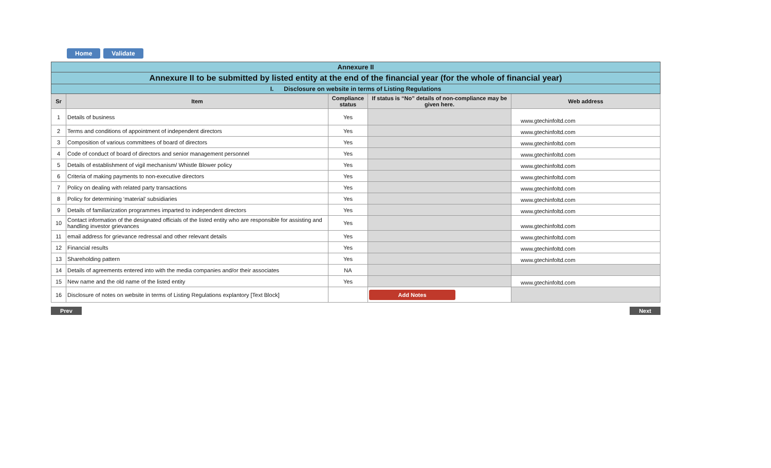Home Validate
| Annexure II | | | | |
| Annexure II to be submitted by listed entity at the end of the financial year (for the whole of financial year) | | | | |
| I. Disclosure on website in terms of Listing Regulations | | | | |
| Sr | Item | Compliance status | If status is “No” details of non-compliance may be given here. | Web address |
| 1 | Details of business | Yes | | www.gtechinfoltd.com |
| 2 | Terms and conditions of appointment of independent directors | Yes | | www.gtechinfoltd.com |
| 3 | Composition of various committees of board of directors | Yes | | www.gtechinfoltd.com |
| 4 | Code of conduct of board of directors and senior management personnel | Yes | | www.gtechinfoltd.com |
| 5 | Details of establishment of vigil mechanism/ Whistle Blower policy | Yes | | www.gtechinfoltd.com |
| 6 | Criteria of making payments to non-executive directors | Yes | | www.gtechinfoltd.com |
| 7 | Policy on dealing with related party transactions | Yes | | www.gtechinfoltd.com |
| 8 | Policy for determining ‘material’ subsidiaries | Yes | | www.gtechinfoltd.com |
| 9 | Details of familiarization programmes imparted to independent directors | Yes | | www.gtechinfoltd.com |
| 10 | Contact information of the designated officials of the listed entity who are responsible for assisting and handling investor grievances | Yes | | www.gtechinfoltd.com |
| 11 | email address for grievance redressal and other relevant details | Yes | | www.gtechinfoltd.com |
| 12 | Financial results | Yes | | www.gtechinfoltd.com |
| 13 | Shareholding pattern | Yes | | www.gtechinfoltd.com |
| 14 | Details of agreements entered into with the media companies and/or their associates | NA | | |
| 15 | New name and the old name of the listed entity | Yes | | www.gtechinfoltd.com |
| 16 | Disclosure of notes on website in terms of Listing Regulations explantory [Text Block] | | Add Notes | |
Prev Next